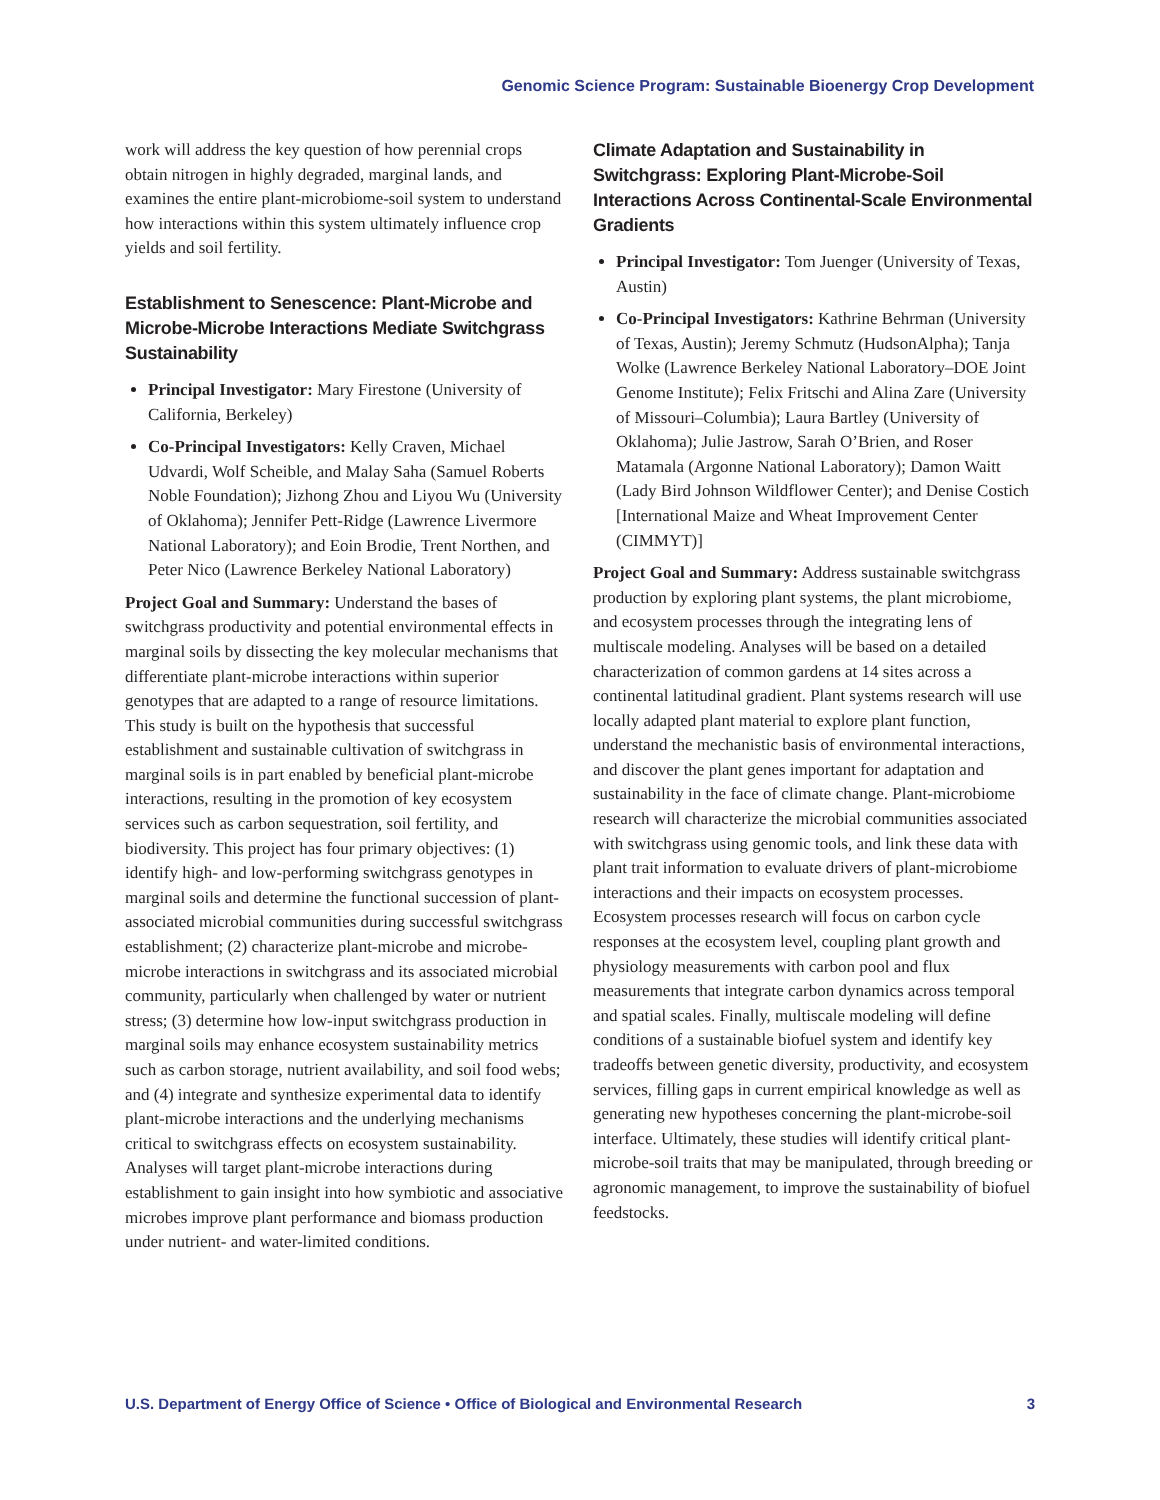Genomic Science Program: Sustainable Bioenergy Crop Development
work will address the key question of how perennial crops obtain nitrogen in highly degraded, marginal lands, and examines the entire plant-microbiome-soil system to understand how interactions within this system ultimately influence crop yields and soil fertility.
Establishment to Senescence: Plant-Microbe and Microbe-Microbe Interactions Mediate Switchgrass Sustainability
Principal Investigator: Mary Firestone (University of California, Berkeley)
Co-Principal Investigators: Kelly Craven, Michael Udvardi, Wolf Scheible, and Malay Saha (Samuel Roberts Noble Foundation); Jizhong Zhou and Liyou Wu (University of Oklahoma); Jennifer Pett-Ridge (Lawrence Livermore National Laboratory); and Eoin Brodie, Trent Northen, and Peter Nico (Lawrence Berkeley National Laboratory)
Project Goal and Summary: Understand the bases of switchgrass productivity and potential environmental effects in marginal soils by dissecting the key molecular mechanisms that differentiate plant-microbe interactions within superior genotypes that are adapted to a range of resource limitations. This study is built on the hypothesis that successful establishment and sustainable cultivation of switchgrass in marginal soils is in part enabled by beneficial plant-microbe interactions, resulting in the promotion of key ecosystem services such as carbon sequestration, soil fertility, and biodiversity. This project has four primary objectives: (1) identify high- and low-performing switchgrass genotypes in marginal soils and determine the functional succession of plant-associated microbial communities during successful switchgrass establishment; (2) characterize plant-microbe and microbe-microbe interactions in switchgrass and its associated microbial community, particularly when challenged by water or nutrient stress; (3) determine how low-input switchgrass production in marginal soils may enhance ecosystem sustainability metrics such as carbon storage, nutrient availability, and soil food webs; and (4) integrate and synthesize experimental data to identify plant-microbe interactions and the underlying mechanisms critical to switchgrass effects on ecosystem sustainability. Analyses will target plant-microbe interactions during establishment to gain insight into how symbiotic and associative microbes improve plant performance and biomass production under nutrient- and water-limited conditions.
Climate Adaptation and Sustainability in Switchgrass: Exploring Plant-Microbe-Soil Interactions Across Continental-Scale Environmental Gradients
Principal Investigator: Tom Juenger (University of Texas, Austin)
Co-Principal Investigators: Kathrine Behrman (University of Texas, Austin); Jeremy Schmutz (HudsonAlpha); Tanja Wolke (Lawrence Berkeley National Laboratory–DOE Joint Genome Institute); Felix Fritschi and Alina Zare (University of Missouri–Columbia); Laura Bartley (University of Oklahoma); Julie Jastrow, Sarah O’Brien, and Roser Matamala (Argonne National Laboratory); Damon Waitt (Lady Bird Johnson Wildflower Center); and Denise Costich [International Maize and Wheat Improvement Center (CIMMYT)]
Project Goal and Summary: Address sustainable switchgrass production by exploring plant systems, the plant microbiome, and ecosystem processes through the integrating lens of multiscale modeling. Analyses will be based on a detailed characterization of common gardens at 14 sites across a continental latitudinal gradient. Plant systems research will use locally adapted plant material to explore plant function, understand the mechanistic basis of environmental interactions, and discover the plant genes important for adaptation and sustainability in the face of climate change. Plant-microbiome research will characterize the microbial communities associated with switchgrass using genomic tools, and link these data with plant trait information to evaluate drivers of plant-microbiome interactions and their impacts on ecosystem processes. Ecosystem processes research will focus on carbon cycle responses at the ecosystem level, coupling plant growth and physiology measurements with carbon pool and flux measurements that integrate carbon dynamics across temporal and spatial scales. Finally, multiscale modeling will define conditions of a sustainable biofuel system and identify key tradeoffs between genetic diversity, productivity, and ecosystem services, filling gaps in current empirical knowledge as well as generating new hypotheses concerning the plant-microbe-soil interface. Ultimately, these studies will identify critical plant-microbe-soil traits that may be manipulated, through breeding or agronomic management, to improve the sustainability of biofuel feedstocks.
U.S. Department of Energy Office of Science • Office of Biological and Environmental Research 3